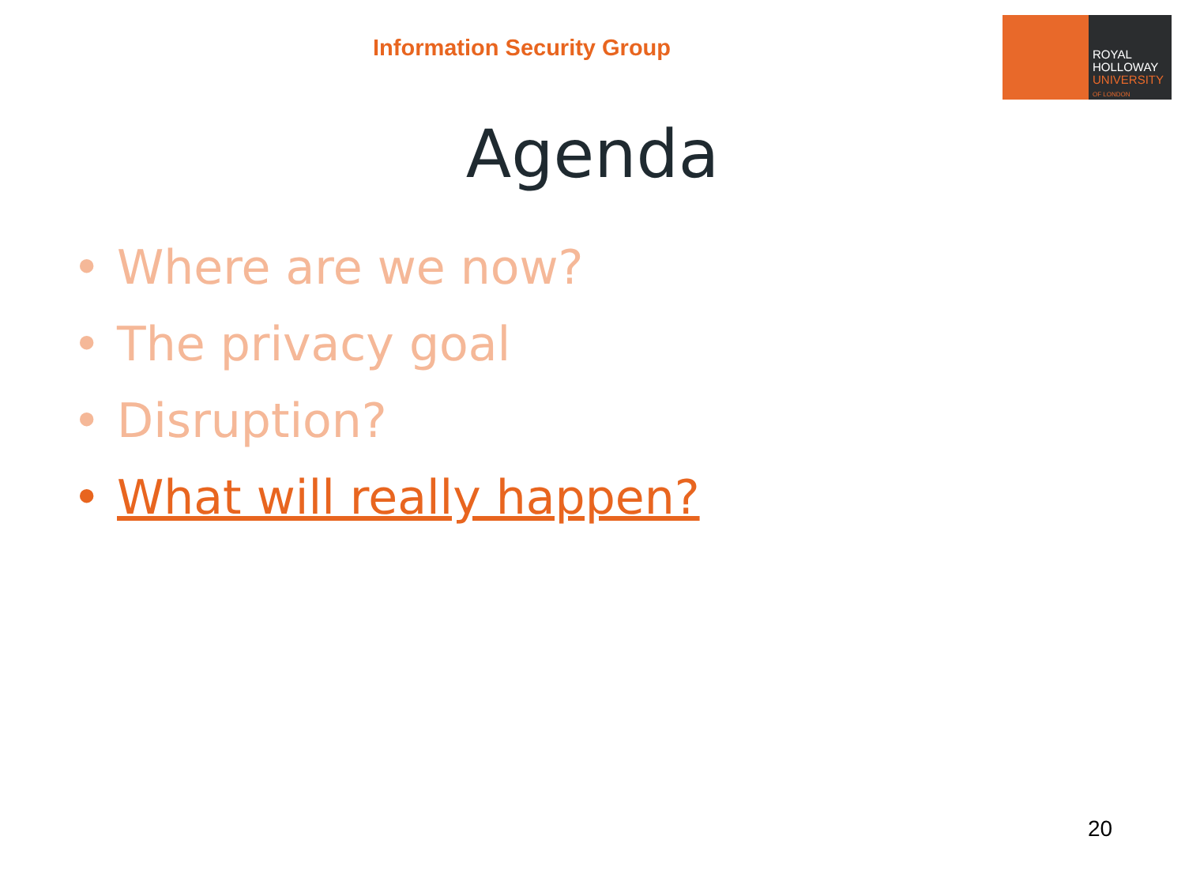Information Security Group
ROYAL
HOLLOWAY
UNIVERSITY
OF LONDON
Agenda
• Where are we now?
• The privacy goal
• Disruption?
• What will really happen?
20